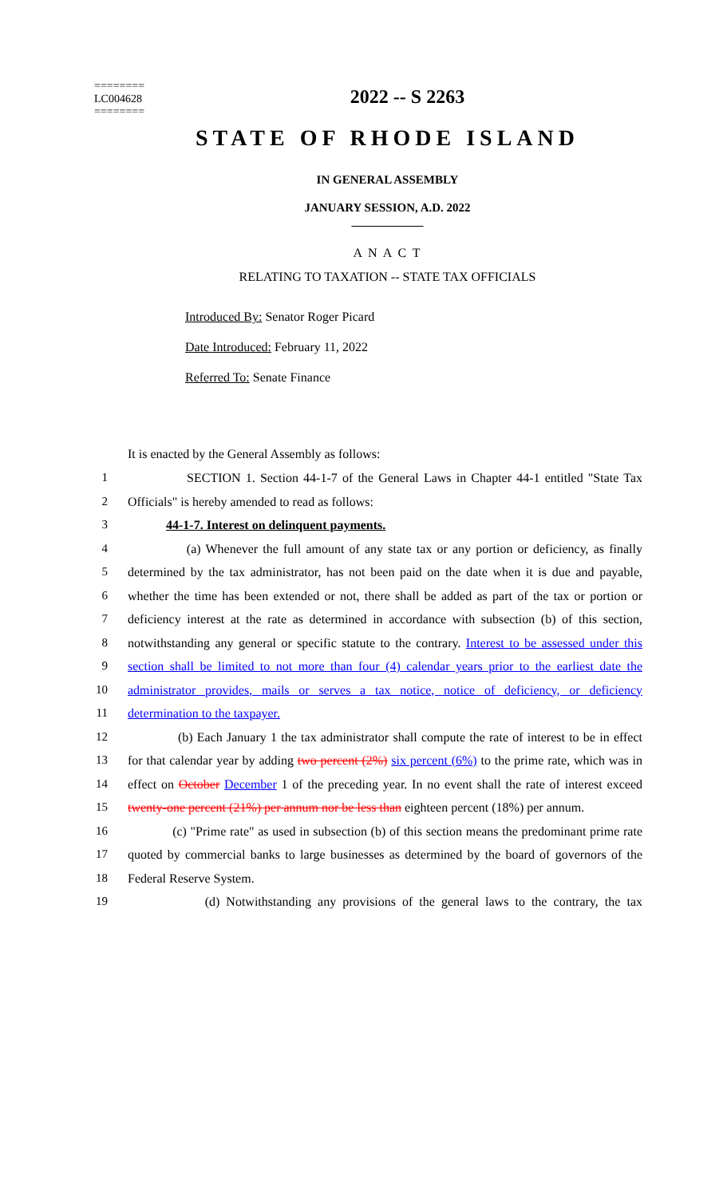========
LC004628
========
2022 -- S 2263
STATE OF RHODE ISLAND
IN GENERAL ASSEMBLY
JANUARY SESSION, A.D. 2022
____________
A N A C T
RELATING TO TAXATION -- STATE TAX OFFICIALS
Introduced By: Senator Roger Picard
Date Introduced: February 11, 2022
Referred To: Senate Finance
It is enacted by the General Assembly as follows:
1 SECTION 1. Section 44-1-7 of the General Laws in Chapter 44-1 entitled "State Tax
2 Officials" is hereby amended to read as follows:
3 44-1-7. Interest on delinquent payments.
4 (a) Whenever the full amount of any state tax or any portion or deficiency, as finally
5 determined by the tax administrator, has not been paid on the date when it is due and payable,
6 whether the time has been extended or not, there shall be added as part of the tax or portion or
7 deficiency interest at the rate as determined in accordance with subsection (b) of this section,
8 notwithstanding any general or specific statute to the contrary. Interest to be assessed under this
9 section shall be limited to not more than four (4) calendar years prior to the earliest date the
10 administrator provides, mails or serves a tax notice, notice of deficiency, or deficiency
11 determination to the taxpayer.
12 (b) Each January 1 the tax administrator shall compute the rate of interest to be in effect
13 for that calendar year by adding two percent (2%) six percent (6%) to the prime rate, which was in
14 effect on October December 1 of the preceding year. In no event shall the rate of interest exceed
15 twenty-one percent (21%) per annum nor be less than eighteen percent (18%) per annum.
16 (c) "Prime rate" as used in subsection (b) of this section means the predominant prime rate
17 quoted by commercial banks to large businesses as determined by the board of governors of the
18 Federal Reserve System.
19 (d) Notwithstanding any provisions of the general laws to the contrary, the tax